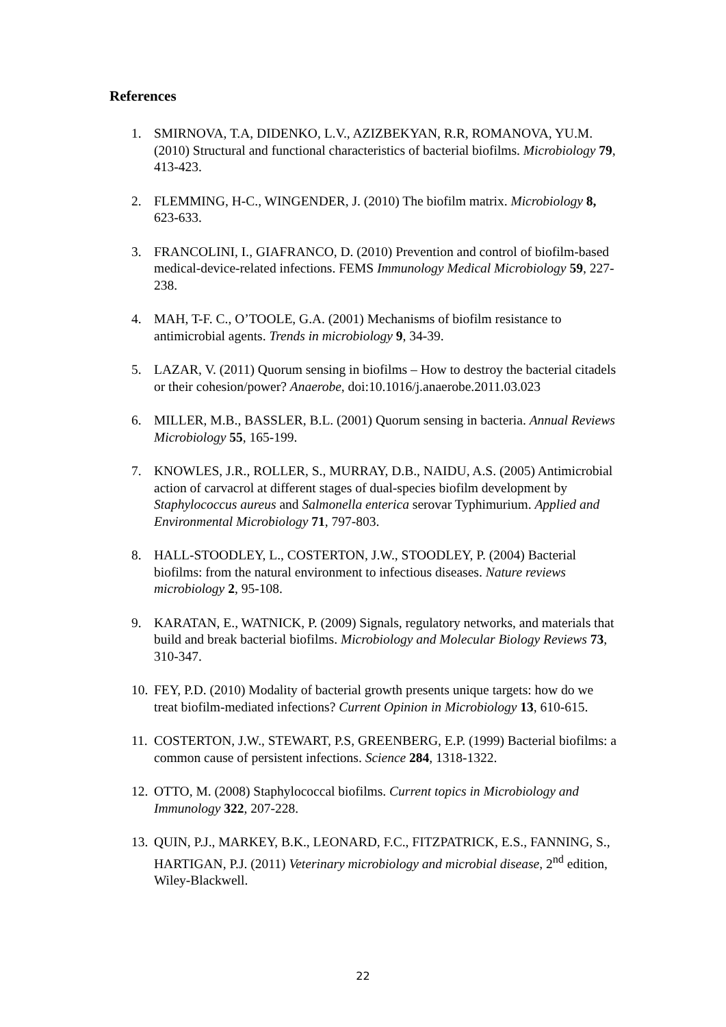References
1. SMIRNOVA, T.A, DIDENKO, L.V., AZIZBEKYAN, R.R, ROMANOVA, YU.M. (2010) Structural and functional characteristics of bacterial biofilms. Microbiology 79, 413-423.
2. FLEMMING, H-C., WINGENDER, J. (2010) The biofilm matrix. Microbiology 8, 623-633.
3. FRANCOLINI, I., GIAFRANCO, D. (2010) Prevention and control of biofilm-based medical-device-related infections. FEMS Immunology Medical Microbiology 59, 227-238.
4. MAH, T-F. C., O’TOOLE, G.A. (2001) Mechanisms of biofilm resistance to antimicrobial agents. Trends in microbiology 9, 34-39.
5. LAZAR, V. (2011) Quorum sensing in biofilms – How to destroy the bacterial citadels or their cohesion/power? Anaerobe, doi:10.1016/j.anaerobe.2011.03.023
6. MILLER, M.B., BASSLER, B.L. (2001) Quorum sensing in bacteria. Annual Reviews Microbiology 55, 165-199.
7. KNOWLES, J.R., ROLLER, S., MURRAY, D.B., NAIDU, A.S. (2005) Antimicrobial action of carvacrol at different stages of dual-species biofilm development by Staphylococcus aureus and Salmonella enterica serovar Typhimurium. Applied and Environmental Microbiology 71, 797-803.
8. HALL-STOODLEY, L., COSTERTON, J.W., STOODLEY, P. (2004) Bacterial biofilms: from the natural environment to infectious diseases. Nature reviews microbiology 2, 95-108.
9. KARATAN, E., WATNICK, P. (2009) Signals, regulatory networks, and materials that build and break bacterial biofilms. Microbiology and Molecular Biology Reviews 73, 310-347.
10. FEY, P.D. (2010) Modality of bacterial growth presents unique targets: how do we treat biofilm-mediated infections? Current Opinion in Microbiology 13, 610-615.
11. COSTERTON, J.W., STEWART, P.S, GREENBERG, E.P. (1999) Bacterial biofilms: a common cause of persistent infections. Science 284, 1318-1322.
12. OTTO, M. (2008) Staphylococcal biofilms. Current topics in Microbiology and Immunology 322, 207-228.
13. QUIN, P.J., MARKEY, B.K., LEONARD, F.C., FITZPATRICK, E.S., FANNING, S., HARTIGAN, P.J. (2011) Veterinary microbiology and microbial disease, 2<sup>nd</sup> edition, Wiley-Blackwell.
22